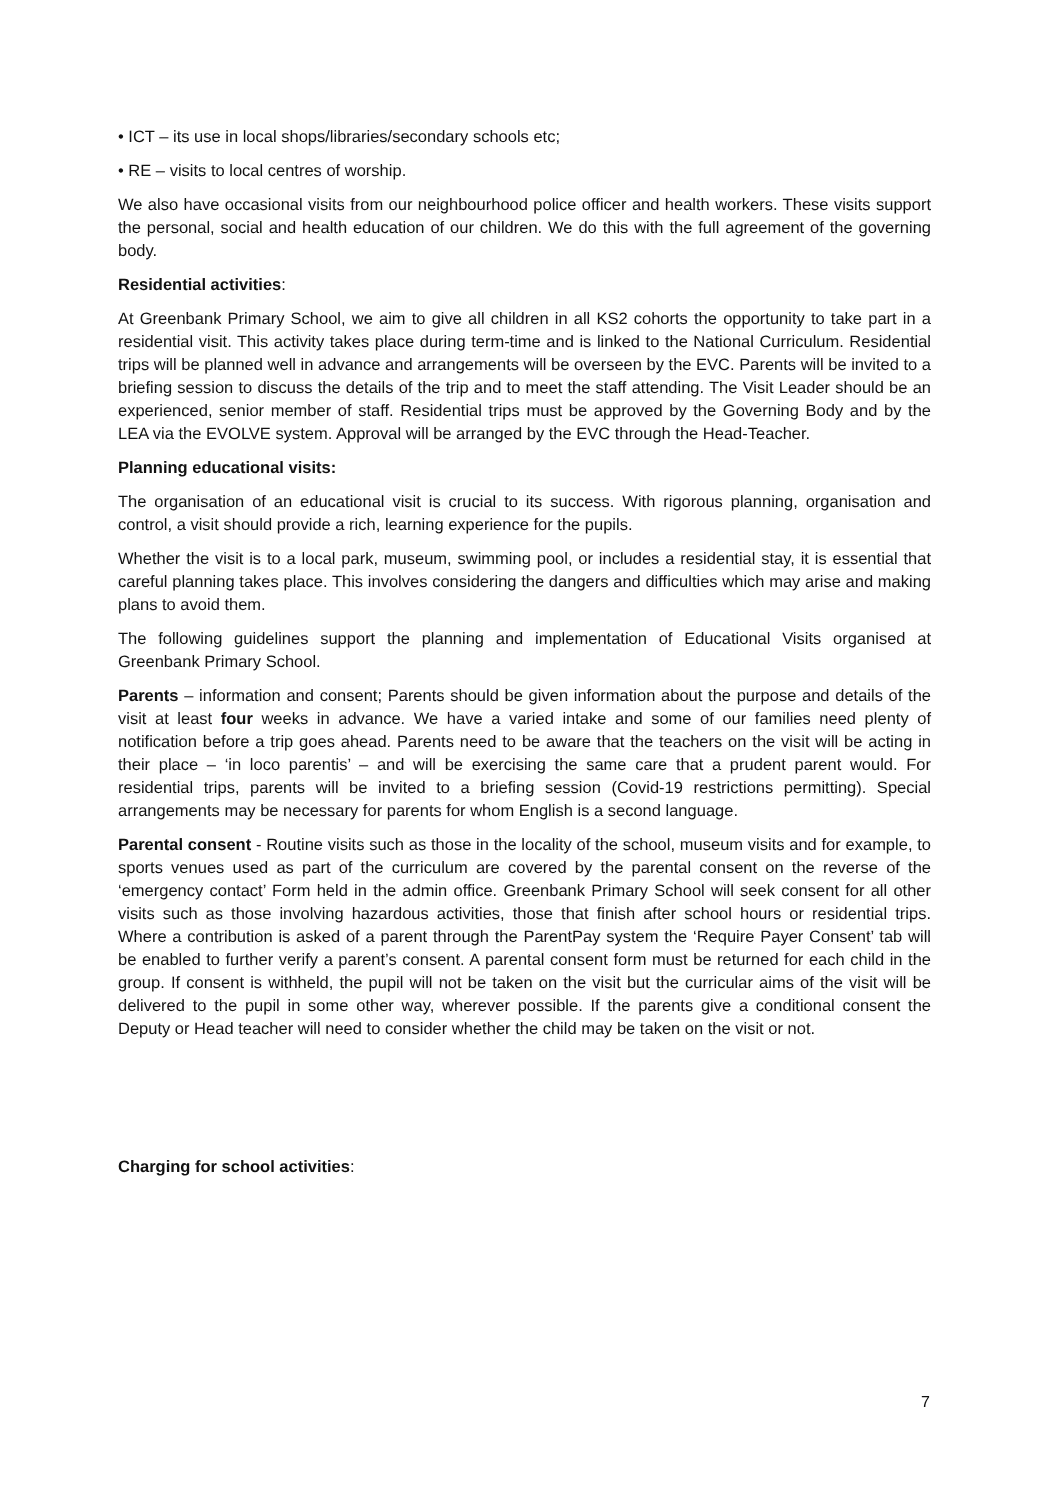• ICT – its use in local shops/libraries/secondary schools etc;
• RE – visits to local centres of worship.
We also have occasional visits from our neighbourhood police officer and health workers. These visits support the personal, social and health education of our children. We do this with the full agreement of the governing body.
Residential activities:
At Greenbank Primary School, we aim to give all children in all KS2 cohorts the opportunity to take part in a residential visit. This activity takes place during term-time and is linked to the National Curriculum. Residential trips will be planned well in advance and arrangements will be overseen by the EVC. Parents will be invited to a briefing session to discuss the details of the trip and to meet the staff attending. The Visit Leader should be an experienced, senior member of staff. Residential trips must be approved by the Governing Body and by the LEA via the EVOLVE system. Approval will be arranged by the EVC through the Head-Teacher.
Planning educational visits:
The organisation of an educational visit is crucial to its success. With rigorous planning, organisation and control, a visit should provide a rich, learning experience for the pupils.
Whether the visit is to a local park, museum, swimming pool, or includes a residential stay, it is essential that careful planning takes place. This involves considering the dangers and difficulties which may arise and making plans to avoid them.
The following guidelines support the planning and implementation of Educational Visits organised at Greenbank Primary School.
Parents – information and consent; Parents should be given information about the purpose and details of the visit at least four weeks in advance. We have a varied intake and some of our families need plenty of notification before a trip goes ahead. Parents need to be aware that the teachers on the visit will be acting in their place – ‘in loco parentis’ – and will be exercising the same care that a prudent parent would. For residential trips, parents will be invited to a briefing session (Covid-19 restrictions permitting). Special arrangements may be necessary for parents for whom English is a second language.
Parental consent - Routine visits such as those in the locality of the school, museum visits and for example, to sports venues used as part of the curriculum are covered by the parental consent on the reverse of the ‘emergency contact’ Form held in the admin office. Greenbank Primary School will seek consent for all other visits such as those involving hazardous activities, those that finish after school hours or residential trips. Where a contribution is asked of a parent through the ParentPay system the ‘Require Payer Consent’ tab will be enabled to further verify a parent’s consent. A parental consent form must be returned for each child in the group. If consent is withheld, the pupil will not be taken on the visit but the curricular aims of the visit will be delivered to the pupil in some other way, wherever possible. If the parents give a conditional consent the Deputy or Head teacher will need to consider whether the child may be taken on the visit or not.
Charging for school activities:
7